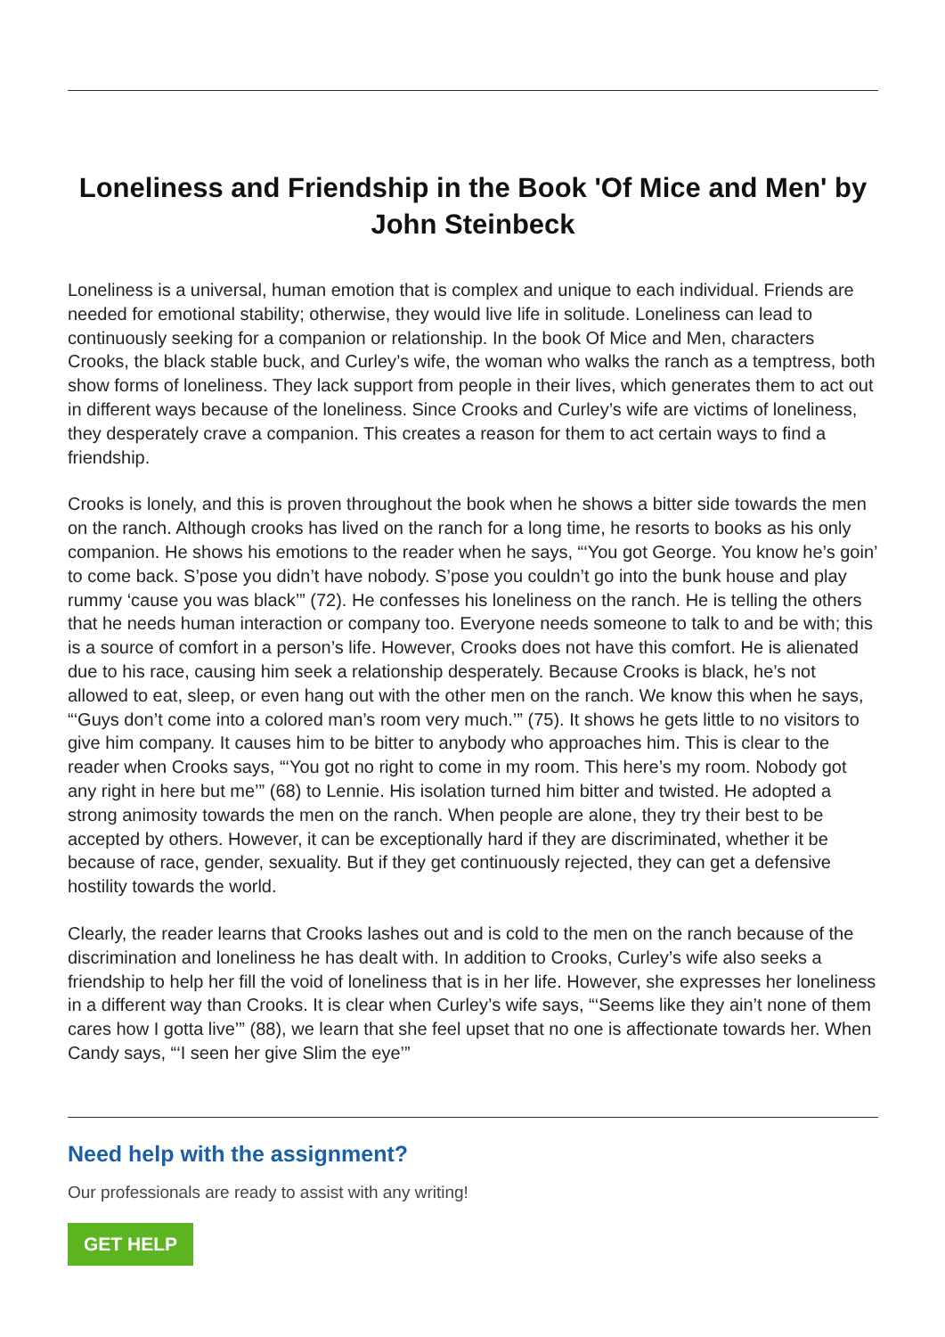Loneliness and Friendship in the Book 'Of Mice and Men' by John Steinbeck
Loneliness is a universal, human emotion that is complex and unique to each individual. Friends are needed for emotional stability; otherwise, they would live life in solitude. Loneliness can lead to continuously seeking for a companion or relationship. In the book Of Mice and Men, characters Crooks, the black stable buck, and Curley’s wife, the woman who walks the ranch as a temptress, both show forms of loneliness. They lack support from people in their lives, which generates them to act out in different ways because of the loneliness. Since Crooks and Curley’s wife are victims of loneliness, they desperately crave a companion. This creates a reason for them to act certain ways to find a friendship.
Crooks is lonely, and this is proven throughout the book when he shows a bitter side towards the men on the ranch. Although crooks has lived on the ranch for a long time, he resorts to books as his only companion. He shows his emotions to the reader when he says, “‘You got George. You know he’s goin’ to come back. S’pose you didn’t have nobody. S’pose you couldn’t go into the bunk house and play rummy ‘cause you was black’” (72). He confesses his loneliness on the ranch. He is telling the others that he needs human interaction or company too. Everyone needs someone to talk to and be with; this is a source of comfort in a person’s life. However, Crooks does not have this comfort. He is alienated due to his race, causing him seek a relationship desperately. Because Crooks is black, he’s not allowed to eat, sleep, or even hang out with the other men on the ranch. We know this when he says, “‘Guys don’t come into a colored man’s room very much.’” (75). It shows he gets little to no visitors to give him company. It causes him to be bitter to anybody who approaches him. This is clear to the reader when Crooks says, “‘You got no right to come in my room. This here’s my room. Nobody got any right in here but me’” (68) to Lennie. His isolation turned him bitter and twisted. He adopted a strong animosity towards the men on the ranch. When people are alone, they try their best to be accepted by others. However, it can be exceptionally hard if they are discriminated, whether it be because of race, gender, sexuality. But if they get continuously rejected, they can get a defensive hostility towards the world.
Clearly, the reader learns that Crooks lashes out and is cold to the men on the ranch because of the discrimination and loneliness he has dealt with. In addition to Crooks, Curley’s wife also seeks a friendship to help her fill the void of loneliness that is in her life. However, she expresses her loneliness in a different way than Crooks. It is clear when Curley’s wife says, “‘Seems like they ain’t none of them cares how I gotta live’” (88), we learn that she feel upset that no one is affectionate towards her. When Candy says, “‘I seen her give Slim the eye’”
Need help with the assignment?
Our professionals are ready to assist with any writing!
GET HELP